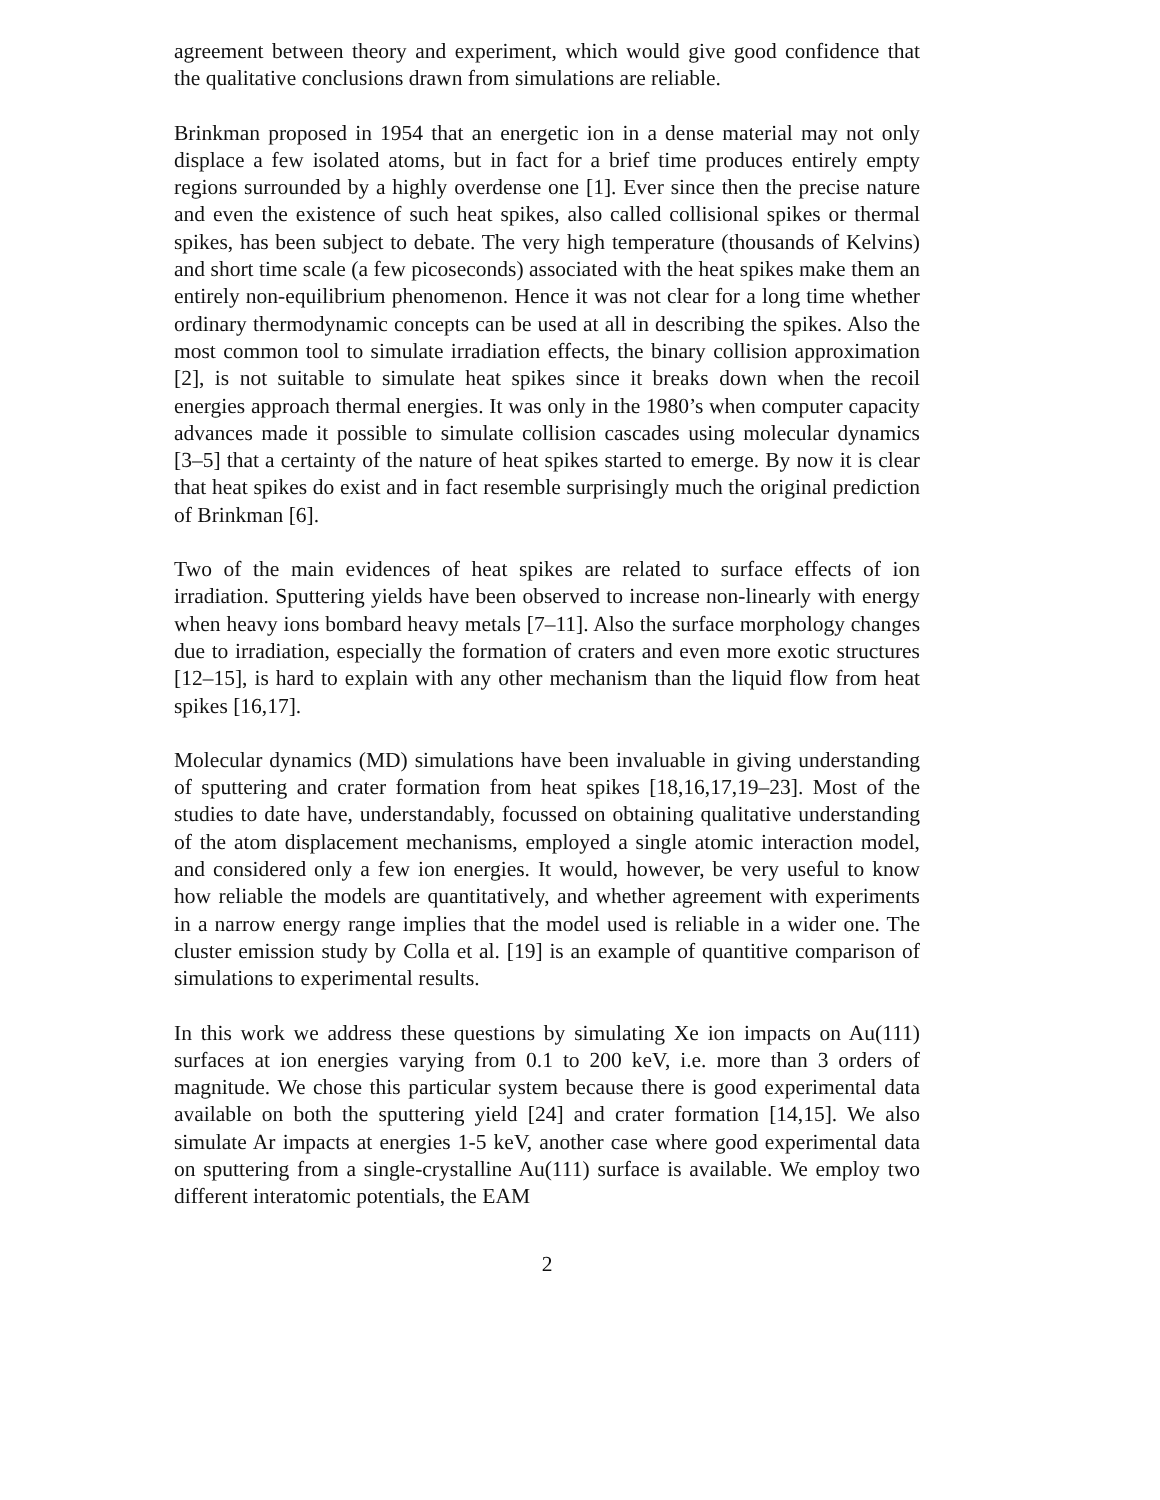agreement between theory and experiment, which would give good confidence that the qualitative conclusions drawn from simulations are reliable.
Brinkman proposed in 1954 that an energetic ion in a dense material may not only displace a few isolated atoms, but in fact for a brief time produces entirely empty regions surrounded by a highly overdense one [1]. Ever since then the precise nature and even the existence of such heat spikes, also called collisional spikes or thermal spikes, has been subject to debate. The very high temperature (thousands of Kelvins) and short time scale (a few picoseconds) associated with the heat spikes make them an entirely non-equilibrium phenomenon. Hence it was not clear for a long time whether ordinary thermodynamic concepts can be used at all in describing the spikes. Also the most common tool to simulate irradiation effects, the binary collision approximation [2], is not suitable to simulate heat spikes since it breaks down when the recoil energies approach thermal energies. It was only in the 1980’s when computer capacity advances made it possible to simulate collision cascades using molecular dynamics [3–5] that a certainty of the nature of heat spikes started to emerge. By now it is clear that heat spikes do exist and in fact resemble surprisingly much the original prediction of Brinkman [6].
Two of the main evidences of heat spikes are related to surface effects of ion irradiation. Sputtering yields have been observed to increase non-linearly with energy when heavy ions bombard heavy metals [7–11]. Also the surface morphology changes due to irradiation, especially the formation of craters and even more exotic structures [12–15], is hard to explain with any other mechanism than the liquid flow from heat spikes [16,17].
Molecular dynamics (MD) simulations have been invaluable in giving understanding of sputtering and crater formation from heat spikes [18,16,17,19–23]. Most of the studies to date have, understandably, focussed on obtaining qualitative understanding of the atom displacement mechanisms, employed a single atomic interaction model, and considered only a few ion energies. It would, however, be very useful to know how reliable the models are quantitatively, and whether agreement with experiments in a narrow energy range implies that the model used is reliable in a wider one. The cluster emission study by Colla et al. [19] is an example of quantitive comparison of simulations to experimental results.
In this work we address these questions by simulating Xe ion impacts on Au(111) surfaces at ion energies varying from 0.1 to 200 keV, i.e. more than 3 orders of magnitude. We chose this particular system because there is good experimental data available on both the sputtering yield [24] and crater formation [14,15]. We also simulate Ar impacts at energies 1-5 keV, another case where good experimental data on sputtering from a single-crystalline Au(111) surface is available. We employ two different interatomic potentials, the EAM
2